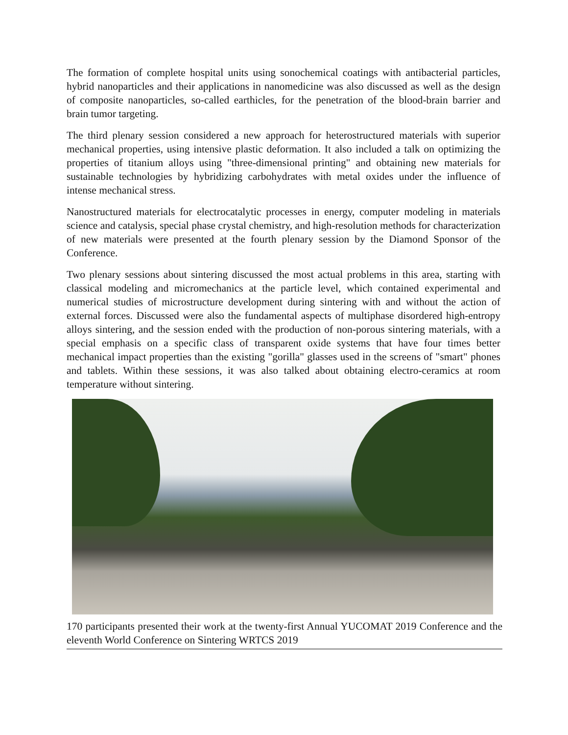The formation of complete hospital units using sonochemical coatings with antibacterial particles, hybrid nanoparticles and their applications in nanomedicine was also discussed as well as the design of composite nanoparticles, so-called earthicles, for the penetration of the blood-brain barrier and brain tumor targeting.
The third plenary session considered a new approach for heterostructured materials with superior mechanical properties, using intensive plastic deformation. It also included a talk on optimizing the properties of titanium alloys using "three-dimensional printing" and obtaining new materials for sustainable technologies by hybridizing carbohydrates with metal oxides under the influence of intense mechanical stress.
Nanostructured materials for electrocatalytic processes in energy, computer modeling in materials science and catalysis, special phase crystal chemistry, and high-resolution methods for characterization of new materials were presented at the fourth plenary session by the Diamond Sponsor of the Conference.
Two plenary sessions about sintering discussed the most actual problems in this area, starting with classical modeling and micromechanics at the particle level, which contained experimental and numerical studies of microstructure development during sintering with and without the action of external forces. Discussed were also the fundamental aspects of multiphase disordered high-entropy alloys sintering, and the session ended with the production of non-porous sintering materials, with a special emphasis on a specific class of transparent oxide systems that have four times better mechanical impact properties than the existing "gorilla" glasses used in the screens of "smart" phones and tablets. Within these sessions, it was also talked about obtaining electro-ceramics at room temperature without sintering.
170 participants presented their work at the twenty-first Annual YUCOMAT 2019 Conference and the eleventh World Conference on Sintering WRTCS 2019